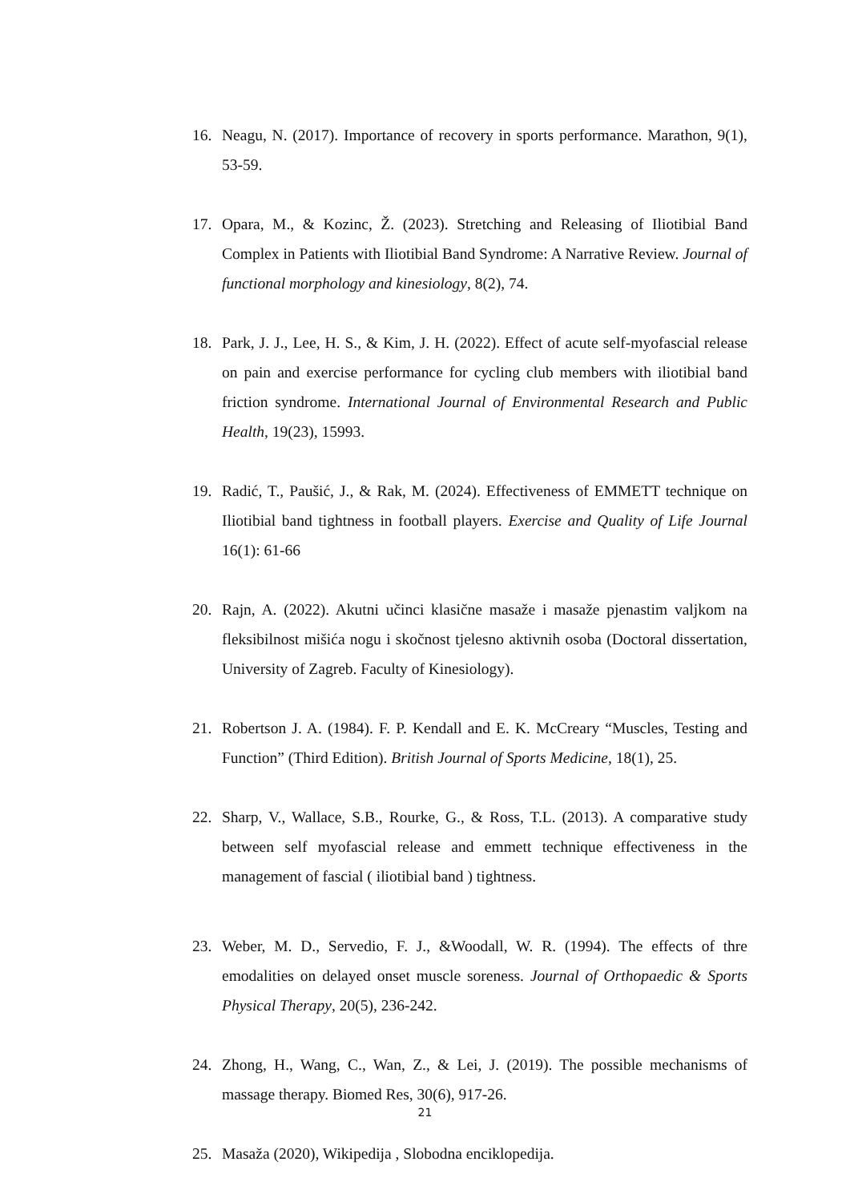16. Neagu, N. (2017). Importance of recovery in sports performance. Marathon, 9(1), 53-59.
17. Opara, M., & Kozinc, Ž. (2023). Stretching and Releasing of Iliotibial Band Complex in Patients with Iliotibial Band Syndrome: A Narrative Review. Journal of functional morphology and kinesiology, 8(2), 74.
18. Park, J. J., Lee, H. S., & Kim, J. H. (2022). Effect of acute self-myofascial release on pain and exercise performance for cycling club members with iliotibial band friction syndrome. International Journal of Environmental Research and Public Health, 19(23), 15993.
19. Radić, T., Paušić, J., & Rak, M. (2024). Effectiveness of EMMETT technique on Iliotibial band tightness in football players. Exercise and Quality of Life Journal 16(1): 61-66
20. Rajn, A. (2022). Akutni učinci klasične masaže i masaže pjenastim valjkom na fleksibilnost mišića nogu i skočnost tjelesno aktivnih osoba (Doctoral dissertation, University of Zagreb. Faculty of Kinesiology).
21. Robertson J. A. (1984). F. P. Kendall and E. K. McCreary “Muscles, Testing and Function” (Third Edition). British Journal of Sports Medicine, 18(1), 25.
22. Sharp, V., Wallace, S.B., Rourke, G., & Ross, T.L. (2013). A comparative study between self myofascial release and emmett technique effectiveness in the management of fascial ( iliotibial band ) tightness.
23. Weber, M. D., Servedio, F. J., &Woodall, W. R. (1994). The effects of thre emodalities on delayed onset muscle soreness. Journal of Orthopaedic & Sports Physical Therapy, 20(5), 236-242.
24. Zhong, H., Wang, C., Wan, Z., & Lei, J. (2019). The possible mechanisms of massage therapy. Biomed Res, 30(6), 917-26.
25. Masaža (2020), Wikipedija , Slobodna enciklopedija.
21